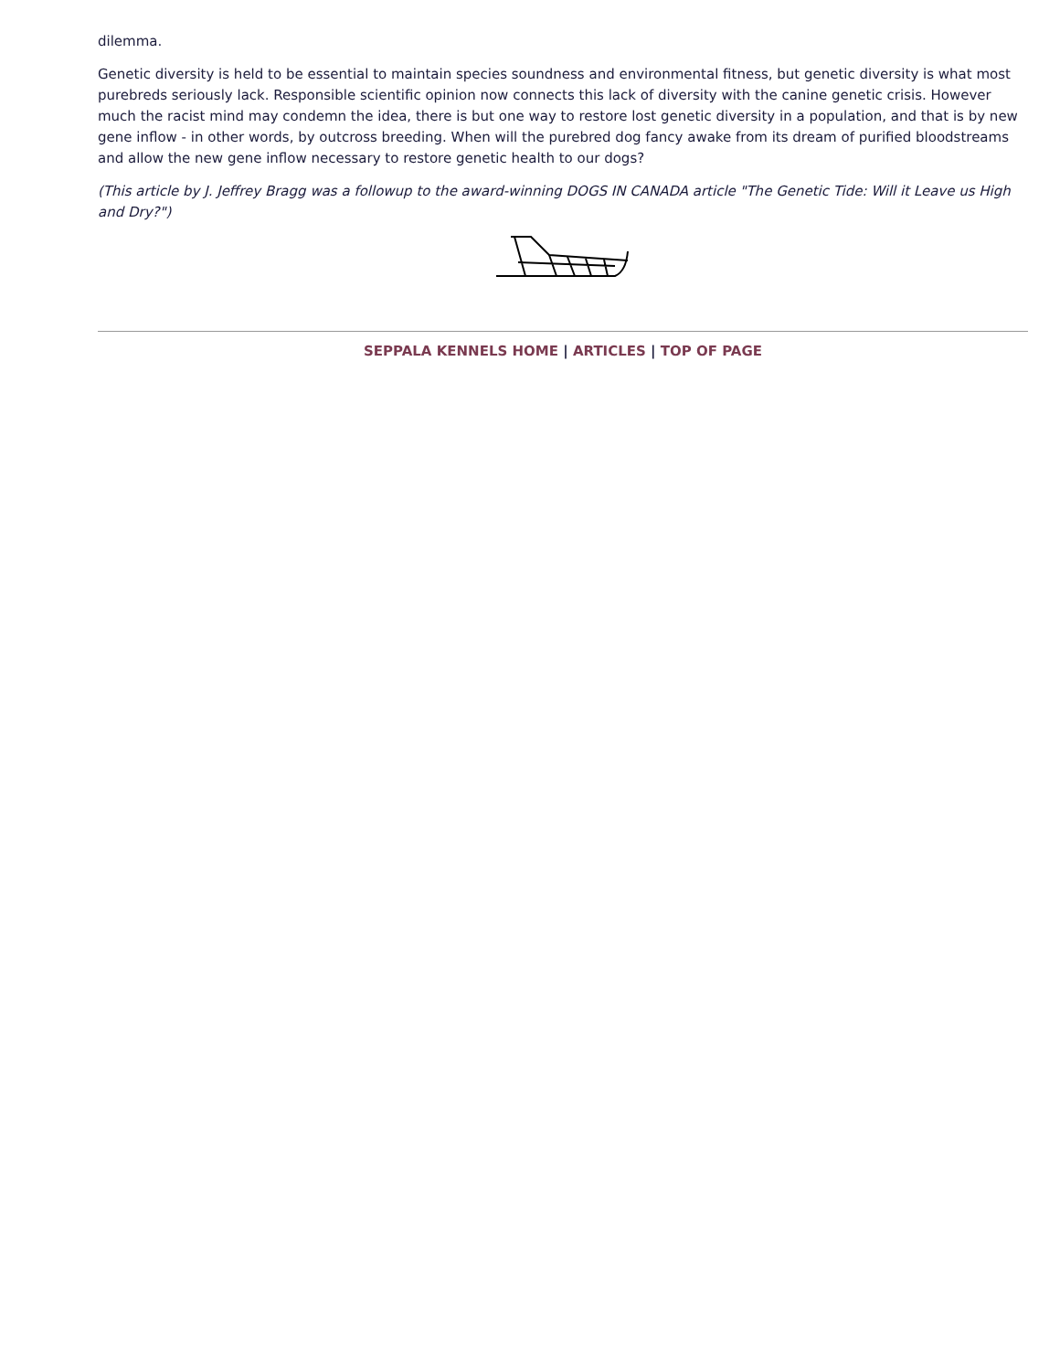dilemma.
Genetic diversity is held to be essential to maintain species soundness and environmental fitness, but genetic diversity is what most purebreds seriously lack. Responsible scientific opinion now connects this lack of diversity with the canine genetic crisis. However much the racist mind may condemn the idea, there is but one way to restore lost genetic diversity in a population, and that is by new gene inflow - in other words, by outcross breeding. When will the purebred dog fancy awake from its dream of purified bloodstreams and allow the new gene inflow necessary to restore genetic health to our dogs?
(This article by J. Jeffrey Bragg was a followup to the award-winning DOGS IN CANADA article "The Genetic Tide: Will it Leave us High and Dry?")
SEPPALA KENNELS HOME | ARTICLES | TOP OF PAGE